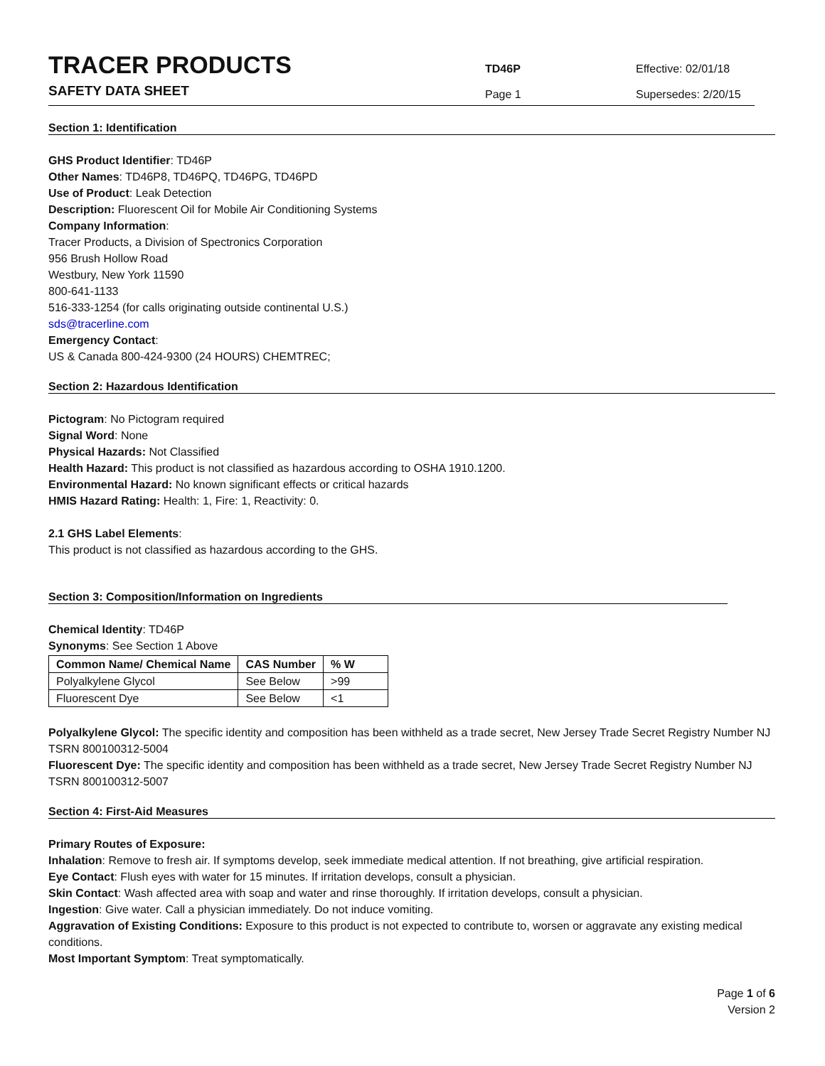TRACER PRODUCTS
SAFETY DATA SHEET
TD46P
Page 1
Effective: 02/01/18
Supersedes: 2/20/15
Section 1: Identification
GHS Product Identifier: TD46P
Other Names: TD46P8, TD46PQ, TD46PG, TD46PD
Use of Product: Leak Detection
Description: Fluorescent Oil for Mobile Air Conditioning Systems
Company Information:
Tracer Products, a Division of Spectronics Corporation
956 Brush Hollow Road
Westbury, New York 11590
800-641-1133
516-333-1254 (for calls originating outside continental U.S.)
sds@tracerline.com
Emergency Contact:
US & Canada 800-424-9300 (24 HOURS) CHEMTREC;
Section 2: Hazardous Identification
Pictogram: No Pictogram required
Signal Word: None
Physical Hazards: Not Classified
Health Hazard: This product is not classified as hazardous according to OSHA 1910.1200.
Environmental Hazard: No known significant effects or critical hazards
HMIS Hazard Rating: Health: 1, Fire: 1, Reactivity: 0.
2.1 GHS Label Elements:
This product is not classified as hazardous according to the GHS.
Section 3: Composition/Information on Ingredients
Chemical Identity: TD46P
Synonyms: See Section 1 Above
| Common Name/ Chemical Name | CAS Number | % W |
| --- | --- | --- |
| Polyalkylene Glycol | See Below | >99 |
| Fluorescent Dye | See Below | <1 |
Polyalkylene Glycol: The specific identity and composition has been withheld as a trade secret, New Jersey Trade Secret Registry Number NJ TSRN 800100312-5004
Fluorescent Dye: The specific identity and composition has been withheld as a trade secret, New Jersey Trade Secret Registry Number NJ TSRN 800100312-5007
Section 4: First-Aid Measures
Primary Routes of Exposure:
Inhalation: Remove to fresh air. If symptoms develop, seek immediate medical attention. If not breathing, give artificial respiration.
Eye Contact: Flush eyes with water for 15 minutes. If irritation develops, consult a physician.
Skin Contact: Wash affected area with soap and water and rinse thoroughly. If irritation develops, consult a physician.
Ingestion: Give water. Call a physician immediately. Do not induce vomiting.
Aggravation of Existing Conditions: Exposure to this product is not expected to contribute to, worsen or aggravate any existing medical conditions.
Most Important Symptom: Treat symptomatically.
Page 1 of 6
Version 2